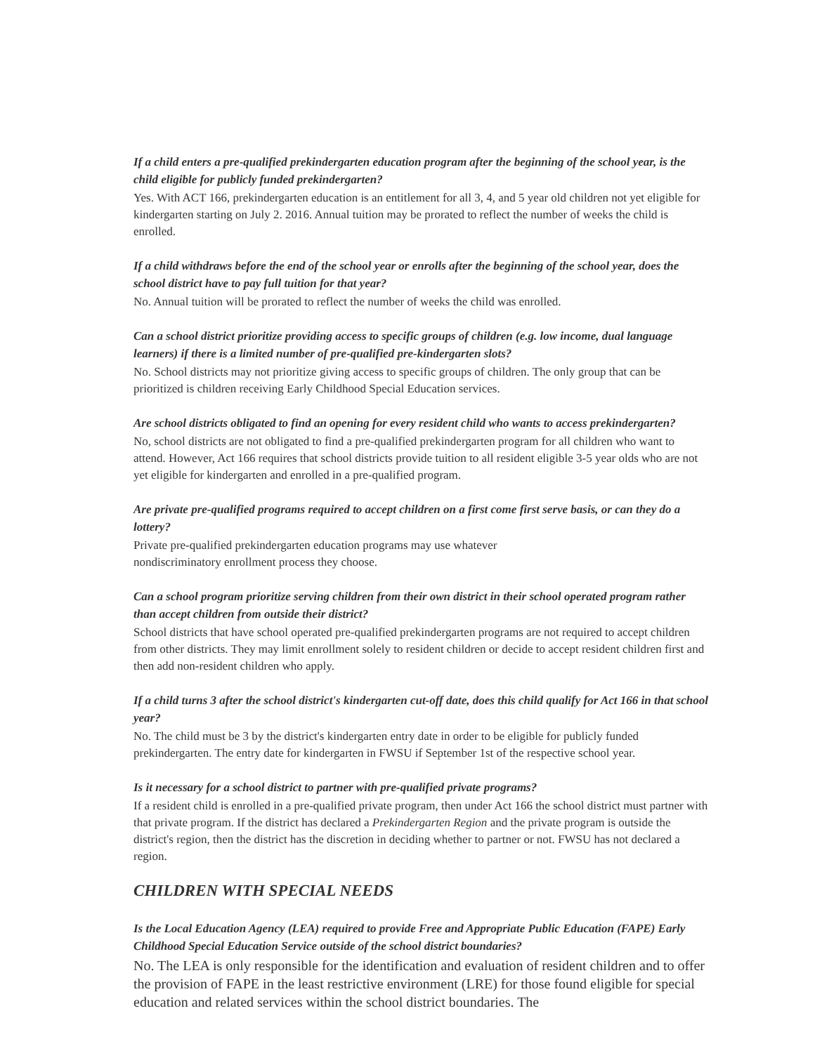If a child enters a pre-qualified prekindergarten education program after the beginning of the school year, is the child eligible for publicly funded prekindergarten?
Yes. With ACT 166, prekindergarten education is an entitlement for all 3, 4, and 5 year old children not yet eligible for kindergarten starting on July 2. 2016. Annual tuition may be prorated to reflect the number of weeks the child is enrolled.
If a child withdraws before the end of the school year or enrolls after the beginning of the school year, does the school district have to pay full tuition for that year?
No. Annual tuition will be prorated to reflect the number of weeks the child was enrolled.
Can a school district prioritize providing access to specific groups of children (e.g. low income, dual language learners) if there is a limited number of pre-qualified pre-kindergarten slots?
No. School districts may not prioritize giving access to specific groups of children. The only group that can be prioritized is children receiving Early Childhood Special Education services.
Are school districts obligated to find an opening for every resident child who wants to access prekindergarten?
No, school districts are not obligated to find a pre-qualified prekindergarten program for all children who want to attend. However, Act 166 requires that school districts provide tuition to all resident eligible 3-5 year olds who are not yet eligible for kindergarten and enrolled in a pre-qualified program.
Are private pre-qualified programs required to accept children on a first come first serve basis, or can they do a lottery?
Private pre-qualified prekindergarten education programs may use whatever
nondiscriminatory enrollment process they choose.
Can a school program prioritize serving children from their own district in their school operated program rather than accept children from outside their district?
School districts that have school operated pre-qualified prekindergarten programs are not required to accept children from other districts. They may limit enrollment solely to resident children or decide to accept resident children first and then add non-resident children who apply.
If a child turns 3 after the school district's kindergarten cut-off date, does this child qualify for Act 166 in that school year?
No. The child must be 3 by the district's kindergarten entry date in order to be eligible for publicly funded prekindergarten. The entry date for kindergarten in FWSU if September 1st of the respective school year.
Is it necessary for a school district to partner with pre-qualified private programs?
If a resident child is enrolled in a pre-qualified private program, then under Act 166 the school district must partner with that private program. If the district has declared a Prekindergarten Region and the private program is outside the district's region, then the district has the discretion in deciding whether to partner or not. FWSU has not declared a region.
CHILDREN WITH SPECIAL NEEDS
Is the Local Education Agency (LEA) required to provide Free and Appropriate Public Education (FAPE) Early Childhood Special Education Service outside of the school district boundaries?
No. The LEA is only responsible for the identification and evaluation of resident children and to offer the provision of FAPE in the least restrictive environment (LRE) for those found eligible for special education and related services within the school district boundaries. The